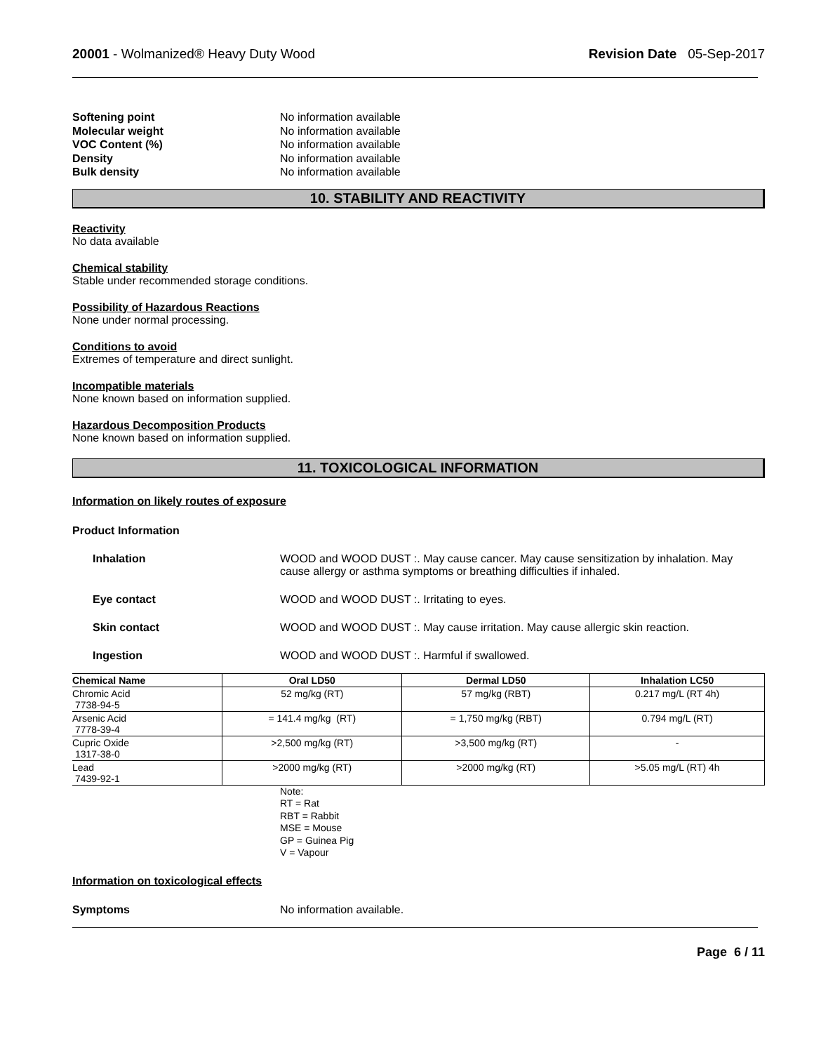20001 - Wolmanized® Heavy Duty Wood Revision Date 05-Sep-2017
Softening point No information available Molecular weight No information available VOC Content (%) No information available Density No information available Bulk density No information available
10. STABILITY AND REACTIVITY
Reactivity
No data available
Chemical stability
Stable under recommended storage conditions.
Possibility of Hazardous Reactions
None under normal processing.
Conditions to avoid
Extremes of temperature and direct sunlight.
Incompatible materials
None known based on information supplied.
Hazardous Decomposition Products
None known based on information supplied.
11. TOXICOLOGICAL INFORMATION
Information on likely routes of exposure
Product Information
Inhalation WOOD and WOOD DUST :. May cause cancer. May cause sensitization by inhalation. May cause allergy or asthma symptoms or breathing difficulties if inhaled. Eye contact WOOD and WOOD DUST :. Irritating to eyes. Skin contact WOOD and WOOD DUST :. May cause irritation. May cause allergic skin reaction. Ingestion WOOD and WOOD DUST :. Harmful if swallowed.
| Chemical Name | Oral LD50 | Dermal LD50 | Inhalation LC50 |
| --- | --- | --- | --- |
| Chromic Acid 7738-94-5 | 52 mg/kg (RT) | 57 mg/kg (RBT) | 0.217 mg/L (RT 4h) |
| Arsenic Acid 7778-39-4 | = 141.4 mg/kg (RT) | = 1,750 mg/kg (RBT) | 0.794 mg/L (RT) |
| Cupric Oxide 1317-38-0 | >2,500 mg/kg (RT) | >3,500 mg/kg (RT) | - |
| Lead 7439-92-1 | >2000 mg/kg (RT) | >2000 mg/kg (RT) | >5.05 mg/L (RT) 4h |
Note:
RT = Rat
RBT = Rabbit
MSE = Mouse
GP = Guinea Pig
V = Vapour
Information on toxicological effects
Symptoms No information available.
Page 6 / 11